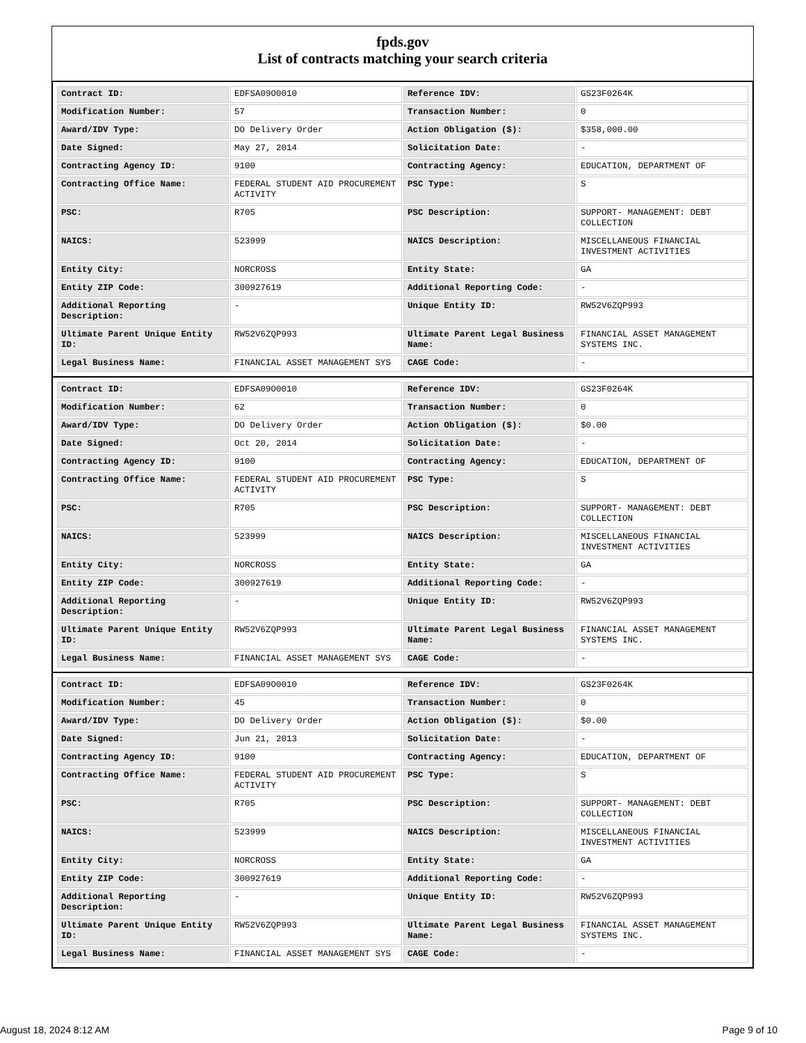fpds.gov
List of contracts matching your search criteria
| Contract ID: | EDFSA09O0010 | Reference IDV: | GS23F0264K |
| Modification Number: | 57 | Transaction Number: | 0 |
| Award/IDV Type: | DO Delivery Order | Action Obligation ($): | $358,000.00 |
| Date Signed: | May 27, 2014 | Solicitation Date: | - |
| Contracting Agency ID: | 9100 | Contracting Agency: | EDUCATION, DEPARTMENT OF |
| Contracting Office Name: | FEDERAL STUDENT AID PROCUREMENT ACTIVITY | PSC Type: | S |
| PSC: | R705 | PSC Description: | SUPPORT- MANAGEMENT: DEBT COLLECTION |
| NAICS: | 523999 | NAICS Description: | MISCELLANEOUS FINANCIAL INVESTMENT ACTIVITIES |
| Entity City: | NORCROSS | Entity State: | GA |
| Entity ZIP Code: | 300927619 | Additional Reporting Code: | - |
| Additional Reporting Description: | - | Unique Entity ID: | RW52V6ZQP993 |
| Ultimate Parent Unique Entity ID: | RW52V6ZQP993 | Ultimate Parent Legal Business Name: | FINANCIAL ASSET MANAGEMENT SYSTEMS INC. |
| Legal Business Name: | FINANCIAL ASSET MANAGEMENT SYS | CAGE Code: | - |
| Contract ID: | EDFSA09O0010 | Reference IDV: | GS23F0264K |
| Modification Number: | 62 | Transaction Number: | 0 |
| Award/IDV Type: | DO Delivery Order | Action Obligation ($): | $0.00 |
| Date Signed: | Oct 20, 2014 | Solicitation Date: | - |
| Contracting Agency ID: | 9100 | Contracting Agency: | EDUCATION, DEPARTMENT OF |
| Contracting Office Name: | FEDERAL STUDENT AID PROCUREMENT ACTIVITY | PSC Type: | S |
| PSC: | R705 | PSC Description: | SUPPORT- MANAGEMENT: DEBT COLLECTION |
| NAICS: | 523999 | NAICS Description: | MISCELLANEOUS FINANCIAL INVESTMENT ACTIVITIES |
| Entity City: | NORCROSS | Entity State: | GA |
| Entity ZIP Code: | 300927619 | Additional Reporting Code: | - |
| Additional Reporting Description: | - | Unique Entity ID: | RW52V6ZQP993 |
| Ultimate Parent Unique Entity ID: | RW52V6ZQP993 | Ultimate Parent Legal Business Name: | FINANCIAL ASSET MANAGEMENT SYSTEMS INC. |
| Legal Business Name: | FINANCIAL ASSET MANAGEMENT SYS | CAGE Code: | - |
| Contract ID: | EDFSA09O0010 | Reference IDV: | GS23F0264K |
| Modification Number: | 45 | Transaction Number: | 0 |
| Award/IDV Type: | DO Delivery Order | Action Obligation ($): | $0.00 |
| Date Signed: | Jun 21, 2013 | Solicitation Date: | - |
| Contracting Agency ID: | 9100 | Contracting Agency: | EDUCATION, DEPARTMENT OF |
| Contracting Office Name: | FEDERAL STUDENT AID PROCUREMENT ACTIVITY | PSC Type: | S |
| PSC: | R705 | PSC Description: | SUPPORT- MANAGEMENT: DEBT COLLECTION |
| NAICS: | 523999 | NAICS Description: | MISCELLANEOUS FINANCIAL INVESTMENT ACTIVITIES |
| Entity City: | NORCROSS | Entity State: | GA |
| Entity ZIP Code: | 300927619 | Additional Reporting Code: | - |
| Additional Reporting Description: | - | Unique Entity ID: | RW52V6ZQP993 |
| Ultimate Parent Unique Entity ID: | RW52V6ZQP993 | Ultimate Parent Legal Business Name: | FINANCIAL ASSET MANAGEMENT SYSTEMS INC. |
| Legal Business Name: | FINANCIAL ASSET MANAGEMENT SYS | CAGE Code: | - |
August 18, 2024 8:12 AM Page 9 of 10